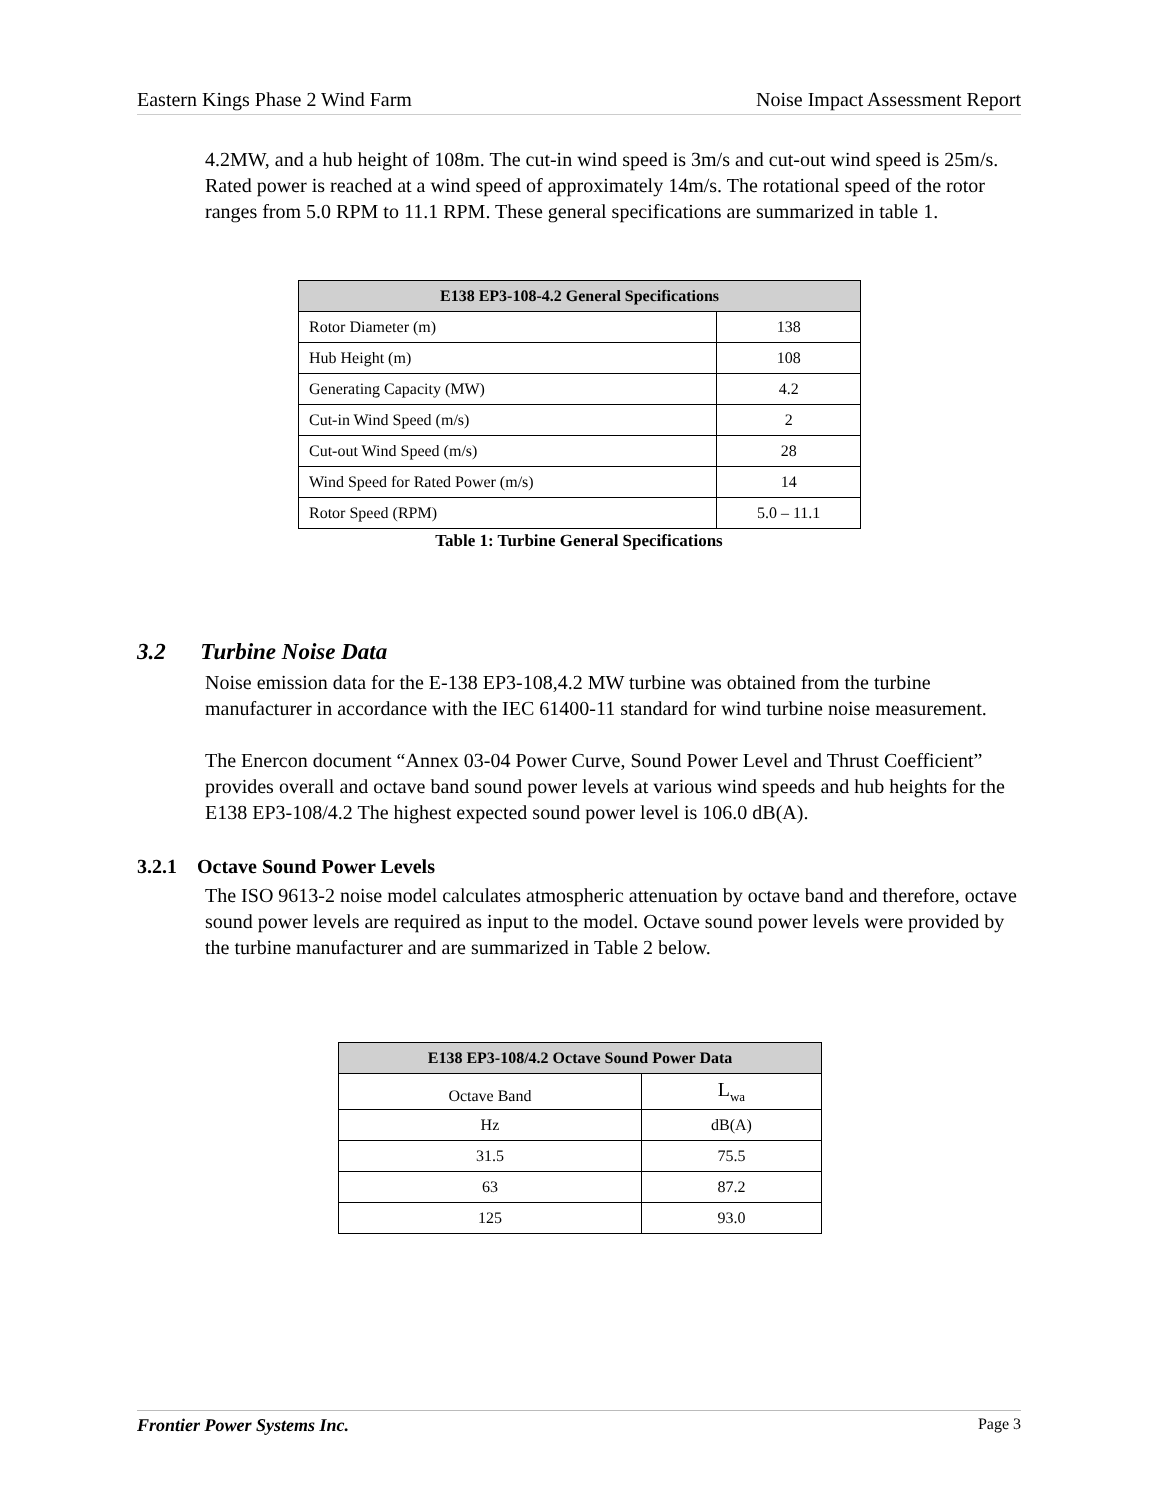Eastern Kings Phase 2 Wind Farm Noise Impact Assessment Report
4.2MW, and a hub height of 108m. The cut-in wind speed is 3m/s and cut-out wind speed is 25m/s. Rated power is reached at a wind speed of approximately 14m/s. The rotational speed of the rotor ranges from 5.0 RPM to 11.1 RPM. These general specifications are summarized in table 1.
| E138 EP3-108-4.2 General Specifications | |
| --- | --- |
| Rotor Diameter (m) | 138 |
| Hub Height (m) | 108 |
| Generating Capacity (MW) | 4.2 |
| Cut-in Wind Speed (m/s) | 2 |
| Cut-out Wind Speed (m/s) | 28 |
| Wind Speed for Rated Power (m/s) | 14 |
| Rotor Speed (RPM) | 5.0 – 11.1 |
Table 1: Turbine General Specifications
3.2 Turbine Noise Data
Noise emission data for the E-138 EP3-108,4.2 MW turbine was obtained from the turbine manufacturer in accordance with the IEC 61400-11 standard for wind turbine noise measurement.
The Enercon document “Annex 03-04 Power Curve, Sound Power Level and Thrust Coefficient” provides overall and octave band sound power levels at various wind speeds and hub heights for the E138 EP3-108/4.2 The highest expected sound power level is 106.0 dB(A).
3.2.1 Octave Sound Power Levels
The ISO 9613-2 noise model calculates atmospheric attenuation by octave band and therefore, octave sound power levels are required as input to the model. Octave sound power levels were provided by the turbine manufacturer and are summarized in Table 2 below.
| E138 EP3-108/4.2 Octave Sound Power Data | |
| --- | --- |
| Octave Band | L<sub>wa</sub> |
| Hz | dB(A) |
| 31.5 | 75.5 |
| 63 | 87.2 |
| 125 | 93.0 |
Frontier Power Systems Inc. Page 3